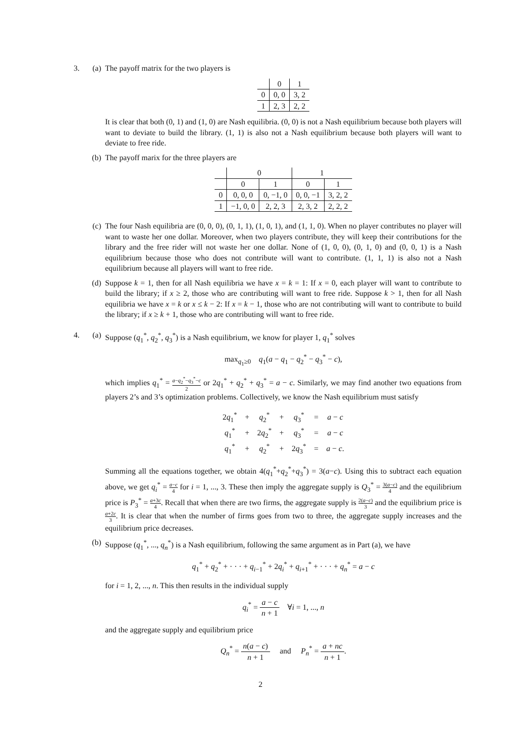3. (a) The payoff matrix for the two players is
| | 0 | 1 |
| 0 | 0, 0 | 3, 2 |
| 1 | 2, 3 | 2, 2 |
It is clear that both (0, 1) and (1, 0) are Nash equilibria. (0, 0) is not a Nash equilibrium because both players will want to deviate to build the library. (1, 1) is also not a Nash equilibrium because both players will want to deviate to free ride.
(b) The payoff marix for the three players are
| | 0 | | 1 | |
| | 0 | 1 | 0 | 1 |
| 0 | 0, 0, 0 | 0, −1, 0 | 0, 0, −1 | 3, 2, 2 |
| 1 | −1, 0, 0 | 2, 2, 3 | 2, 3, 2 | 2, 2, 2 |
(c) The four Nash equilibria are (0, 0, 0), (0, 1, 1), (1, 0, 1), and (1, 1, 0). When no player contributes no player will want to waste her one dollar. Moreover, when two players contribute, they will keep their contributions for the library and the free rider will not waste her one dollar. None of (1, 0, 0), (0, 1, 0) and (0, 0, 1) is a Nash equilibrium because those who does not contribute will want to contribute. (1, 1, 1) is also not a Nash equilibrium because all players will want to free ride.
(d) Suppose k = 1, then for all Nash equilibria we have x = k = 1: If x = 0, each player will want to contribute to build the library; if x ≥ 2, those who are contributing will want to free ride. Suppose k > 1, then for all Nash equilibria we have x = k or x ≤ k − 2: If x = k − 1, those who are not contributing will want to contribute to build the library; if x ≥ k + 1, those who are contributing will want to free ride.
4. (a) Suppose (q<sub>1</sub><sup>*</sup>, q<sub>2</sub><sup>*</sup>, q<sub>3</sub><sup>*</sup>) is a Nash equilibrium, we know for player 1, q<sub>1</sub><sup>*</sup> solves
max<sub>q<sub>1</sub>≥0</sub> q<sub>1</sub>(a − q<sub>1</sub> − q<sub>2</sub><sup>*</sup> − q<sub>3</sub><sup>*</sup> − c),
which implies q<sub>1</sub><sup>*</sup> = a−q<sub>2</sub><sup>*</sup>−q<sub>3</sub><sup>*</sup>−c 2 or 2q<sub>1</sub><sup>*</sup> + q<sub>2</sub><sup>*</sup> + q<sub>3</sub><sup>*</sup> = a − c. Similarly, we may find another two equations from players 2’s and 3’s optimization problems. Collectively, we know the Nash equilibrium must satisfy
| 2 q<sub>1</sub><sup>*</sup> | + | q<sub>2</sub><sup>*</sup> | + | q<sub>3</sub><sup>*</sup> | = | a − c |
| q<sub>1</sub><sup>*</sup> | + | 2 q<sub>2</sub><sup>*</sup> | + | q<sub>3</sub><sup>*</sup> | = | a − c |
| q<sub>1</sub><sup>*</sup> | + | q<sub>2</sub><sup>*</sup> | + | 2 q<sub>3</sub><sup>*</sup> | = | a − c . |
Summing all the equations together, we obtain 4(q<sub>1</sub><sup>*</sup>+q<sub>2</sub><sup>*</sup>+q<sub>3</sub><sup>*</sup>) = 3(a−c). Using this to subtract each equation above, we get q<sub>i</sub><sup>*</sup> = a−c 4 for i = 1, ..., 3. These then imply the aggregate supply is Q<sub>3</sub><sup>*</sup> = 3(a−c) 4 and the equilibrium price is P<sub>3</sub><sup>*</sup> = a+3c 4. Recall that when there are two firms, the aggregate supply is 2(a−c) 3 and the equilibrium price is a+2c 3. It is clear that when the number of firms goes from two to three, the aggregate supply increases and the equilibrium price decreases.
(b) Suppose (q<sub>1</sub><sup>*</sup>, ..., q<sub>n</sub><sup>*</sup>) is a Nash equilibrium, following the same argument as in Part (a), we have
q<sub>1</sub><sup>*</sup> + q<sub>2</sub><sup>*</sup> + · · · + q<sub>i−1</sub><sup>*</sup> + 2q<sub>i</sub><sup>*</sup> + q<sub>i+1</sub><sup>*</sup> + · · · + q<sub>n</sub><sup>*</sup> = a − c
for i = 1, 2, ..., n. This then results in the individual supply
q<sub>i</sub><sup>*</sup> = a − c n + 1 ∀i = 1, ..., n
and the aggregate supply and equilibrium price
Q<sub>n</sub><sup>*</sup> = n(a − c) n + 1 and P<sub>n</sub><sup>*</sup> = a + nc n + 1.
2